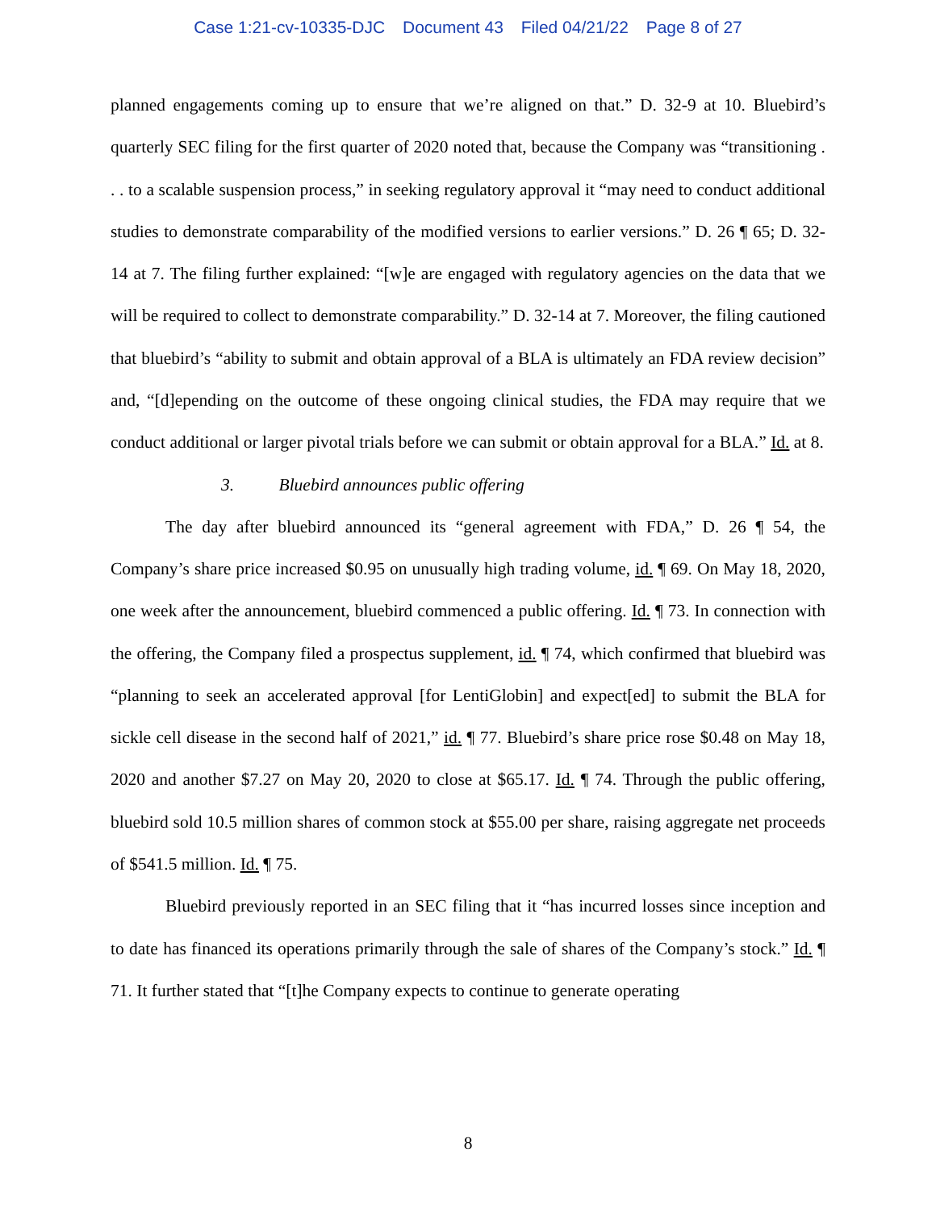Case 1:21-cv-10335-DJC Document 43 Filed 04/21/22 Page 8 of 27
planned engagements coming up to ensure that we’re aligned on that.” D. 32-9 at 10. Bluebird’s quarterly SEC filing for the first quarter of 2020 noted that, because the Company was “transitioning . . . to a scalable suspension process,” in seeking regulatory approval it “may need to conduct additional studies to demonstrate comparability of the modified versions to earlier versions.” D. 26 ¶ 65; D. 32-14 at 7. The filing further explained: “[w]e are engaged with regulatory agencies on the data that we will be required to collect to demonstrate comparability.” D. 32-14 at 7. Moreover, the filing cautioned that bluebird’s “ability to submit and obtain approval of a BLA is ultimately an FDA review decision” and, “[d]epending on the outcome of these ongoing clinical studies, the FDA may require that we conduct additional or larger pivotal trials before we can submit or obtain approval for a BLA.” Id. at 8.
3. Bluebird announces public offering
The day after bluebird announced its “general agreement with FDA,” D. 26 ¶ 54, the Company’s share price increased $0.95 on unusually high trading volume, id. ¶ 69. On May 18, 2020, one week after the announcement, bluebird commenced a public offering. Id. ¶ 73. In connection with the offering, the Company filed a prospectus supplement, id. ¶ 74, which confirmed that bluebird was “planning to seek an accelerated approval [for LentiGlobin] and expect[ed] to submit the BLA for sickle cell disease in the second half of 2021,” id. ¶ 77. Bluebird’s share price rose $0.48 on May 18, 2020 and another $7.27 on May 20, 2020 to close at $65.17. Id. ¶ 74. Through the public offering, bluebird sold 10.5 million shares of common stock at $55.00 per share, raising aggregate net proceeds of $541.5 million. Id. ¶ 75.
Bluebird previously reported in an SEC filing that it “has incurred losses since inception and to date has financed its operations primarily through the sale of shares of the Company’s stock.” Id. ¶ 71. It further stated that “[t]he Company expects to continue to generate operating
8